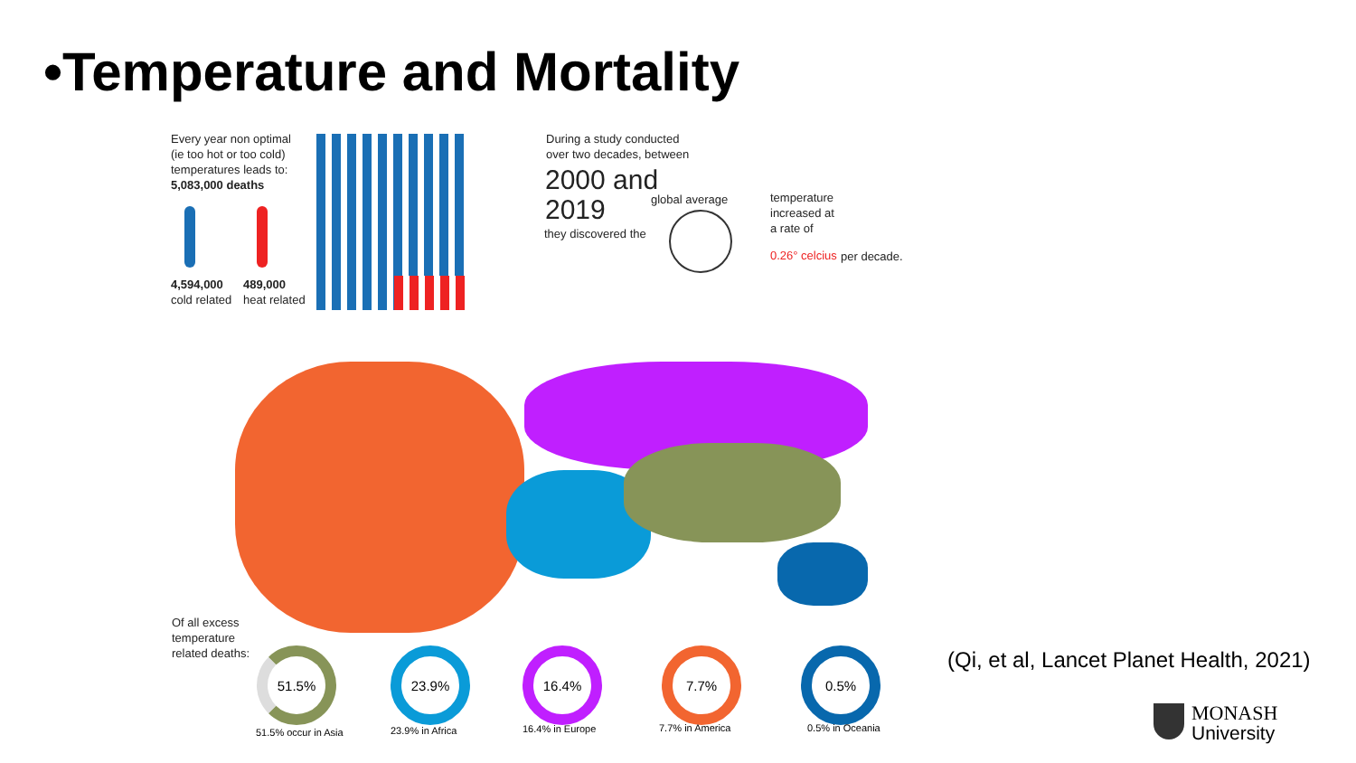•Temperature and Mortality
Every year non optimal
(ie too hot or too cold)
temperatures leads to:
5,083,000 deaths
4,594,000
cold related
489,000
heat related
During a study conducted
over two decades, between
2000 and
2019
they discovered the
global average
temperature
increased at
a rate of
0.26° celcius per decade.
Of all excess
temperature
related deaths:
51.5% 23.9% 16.4% 7.7% 0.5%
51.5% occur in Asia 23.9% in Africa 16.4% in Europe 7.7% in America 0.5% in Oceania
(Qi, et al, Lancet Planet Health, 2021)
MONASH
University